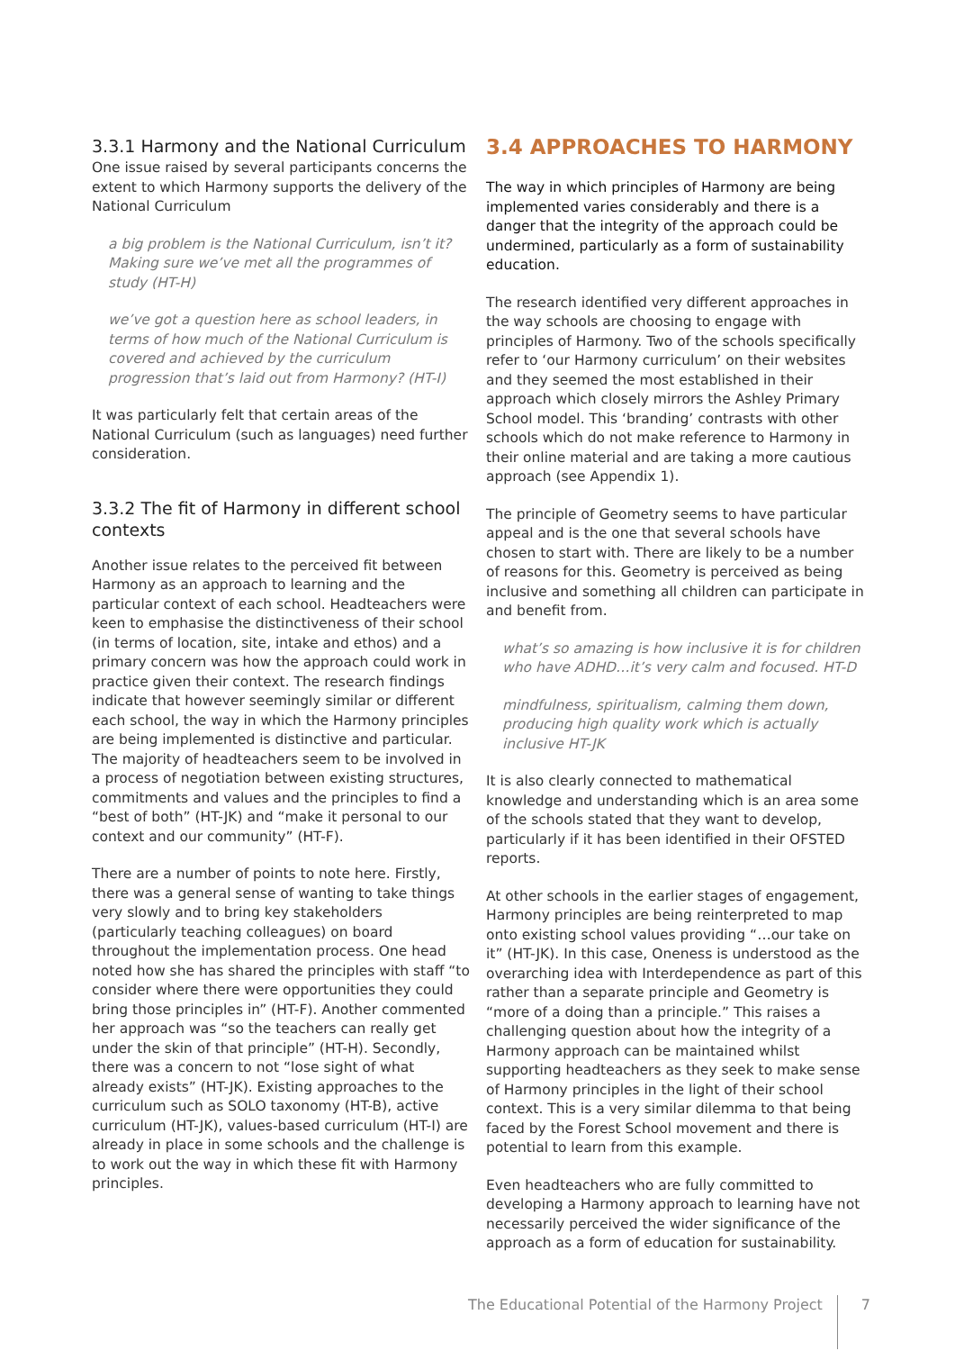3.3.1 Harmony and the National Curriculum
One issue raised by several participants concerns the extent to which Harmony supports the delivery of the National Curriculum
a big problem is the National Curriculum, isn’t it? Making sure we’ve met all the programmes of study (HT-H)
we’ve got a question here as school leaders, in terms of how much of the National Curriculum is covered and achieved by the curriculum progression that’s laid out from Harmony? (HT-I)
It was particularly felt that certain areas of the National Curriculum (such as languages) need further consideration.
3.3.2 The fit of Harmony in different school contexts
Another issue relates to the perceived fit between Harmony as an approach to learning and the particular context of each school. Headteachers were keen to emphasise the distinctiveness of their school (in terms of location, site, intake and ethos) and a primary concern was how the approach could work in practice given their context. The research findings indicate that however seemingly similar or different each school, the way in which the Harmony principles are being implemented is distinctive and particular. The majority of headteachers seem to be involved in a process of negotiation between existing structures, commitments and values and the principles to find a “best of both” (HT-JK) and “make it personal to our context and our community” (HT-F).
There are a number of points to note here. Firstly, there was a general sense of wanting to take things very slowly and to bring key stakeholders (particularly teaching colleagues) on board throughout the implementation process. One head noted how she has shared the principles with staff “to consider where there were opportunities they could bring those principles in” (HT-F). Another commented her approach was “so the teachers can really get under the skin of that principle” (HT-H). Secondly, there was a concern to not “lose sight of what already exists” (HT-JK). Existing approaches to the curriculum such as SOLO taxonomy (HT-B), active curriculum (HT-JK), values-based curriculum (HT-I) are already in place in some schools and the challenge is to work out the way in which these fit with Harmony principles.
3.4 APPROACHES TO HARMONY
The way in which principles of Harmony are being implemented varies considerably and there is a danger that the integrity of the approach could be undermined, particularly as a form of sustainability education.
The research identified very different approaches in the way schools are choosing to engage with principles of Harmony. Two of the schools specifically refer to ‘our Harmony curriculum’ on their websites and they seemed the most established in their approach which closely mirrors the Ashley Primary School model. This ‘branding’ contrasts with other schools which do not make reference to Harmony in their online material and are taking a more cautious approach (see Appendix 1).
The principle of Geometry seems to have particular appeal and is the one that several schools have chosen to start with. There are likely to be a number of reasons for this. Geometry is perceived as being inclusive and something all children can participate in and benefit from.
what’s so amazing is how inclusive it is for children who have ADHD…it’s very calm and focused. HT-D
mindfulness, spiritualism, calming them down, producing high quality work which is actually inclusive HT-JK
It is also clearly connected to mathematical knowledge and understanding which is an area some of the schools stated that they want to develop, particularly if it has been identified in their OFSTED reports.
At other schools in the earlier stages of engagement, Harmony principles are being reinterpreted to map onto existing school values providing “…our take on it” (HT-JK). In this case, Oneness is understood as the overarching idea with Interdependence as part of this rather than a separate principle and Geometry is “more of a doing than a principle.” This raises a challenging question about how the integrity of a Harmony approach can be maintained whilst supporting headteachers as they seek to make sense of Harmony principles in the light of their school context. This is a very similar dilemma to that being faced by the Forest School movement and there is potential to learn from this example.
Even headteachers who are fully committed to developing a Harmony approach to learning have not necessarily perceived the wider significance of the approach as a form of education for sustainability.
The Educational Potential of the Harmony Project 7